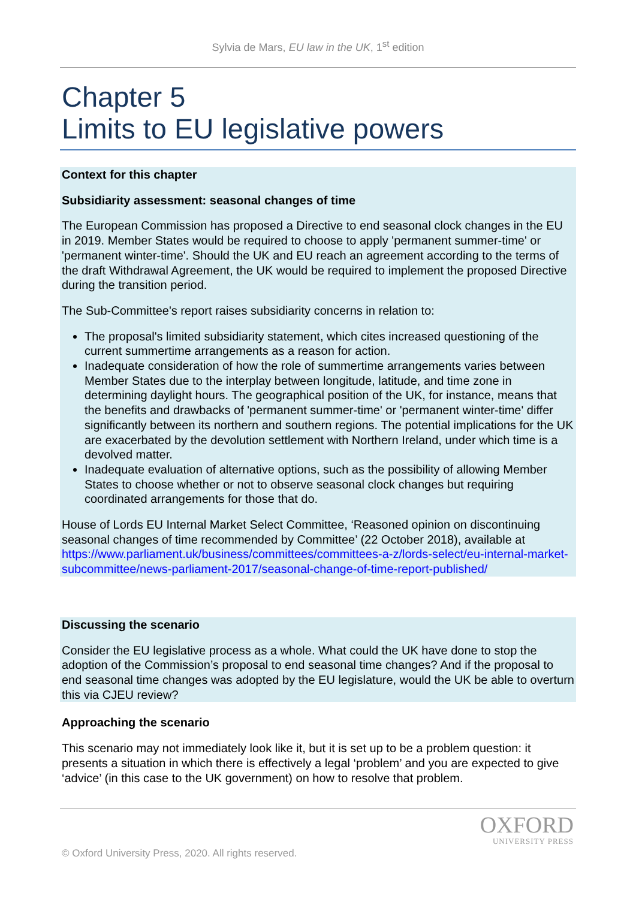Sylvia de Mars, EU law in the UK, 1<sup>st</sup> edition
Chapter 5
Limits to EU legislative powers
Context for this chapter
Subsidiarity assessment: seasonal changes of time
The European Commission has proposed a Directive to end seasonal clock changes in the EU in 2019. Member States would be required to choose to apply 'permanent summer-time' or 'permanent winter-time'. Should the UK and EU reach an agreement according to the terms of the draft Withdrawal Agreement, the UK would be required to implement the proposed Directive during the transition period.
The Sub-Committee's report raises subsidiarity concerns in relation to:
The proposal's limited subsidiarity statement, which cites increased questioning of the current summertime arrangements as a reason for action.
Inadequate consideration of how the role of summertime arrangements varies between Member States due to the interplay between longitude, latitude, and time zone in determining daylight hours. The geographical position of the UK, for instance, means that the benefits and drawbacks of 'permanent summer-time' or 'permanent winter-time' differ significantly between its northern and southern regions. The potential implications for the UK are exacerbated by the devolution settlement with Northern Ireland, under which time is a devolved matter.
Inadequate evaluation of alternative options, such as the possibility of allowing Member States to choose whether or not to observe seasonal clock changes but requiring coordinated arrangements for those that do.
House of Lords EU Internal Market Select Committee, ‘Reasoned opinion on discontinuing seasonal changes of time recommended by Committee’ (22 October 2018), available at https://www.parliament.uk/business/committees/committees-a-z/lords-select/eu-internal-market-subcommittee/news-parliament-2017/seasonal-change-of-time-report-published/
Discussing the scenario
Consider the EU legislative process as a whole. What could the UK have done to stop the adoption of the Commission’s proposal to end seasonal time changes? And if the proposal to end seasonal time changes was adopted by the EU legislature, would the UK be able to overturn this via CJEU review?
Approaching the scenario
This scenario may not immediately look like it, but it is set up to be a problem question: it presents a situation in which there is effectively a legal ‘problem’ and you are expected to give ‘advice’ (in this case to the UK government) on how to resolve that problem.
OXFORD
UNIVERSITY PRESS
© Oxford University Press, 2020. All rights reserved.